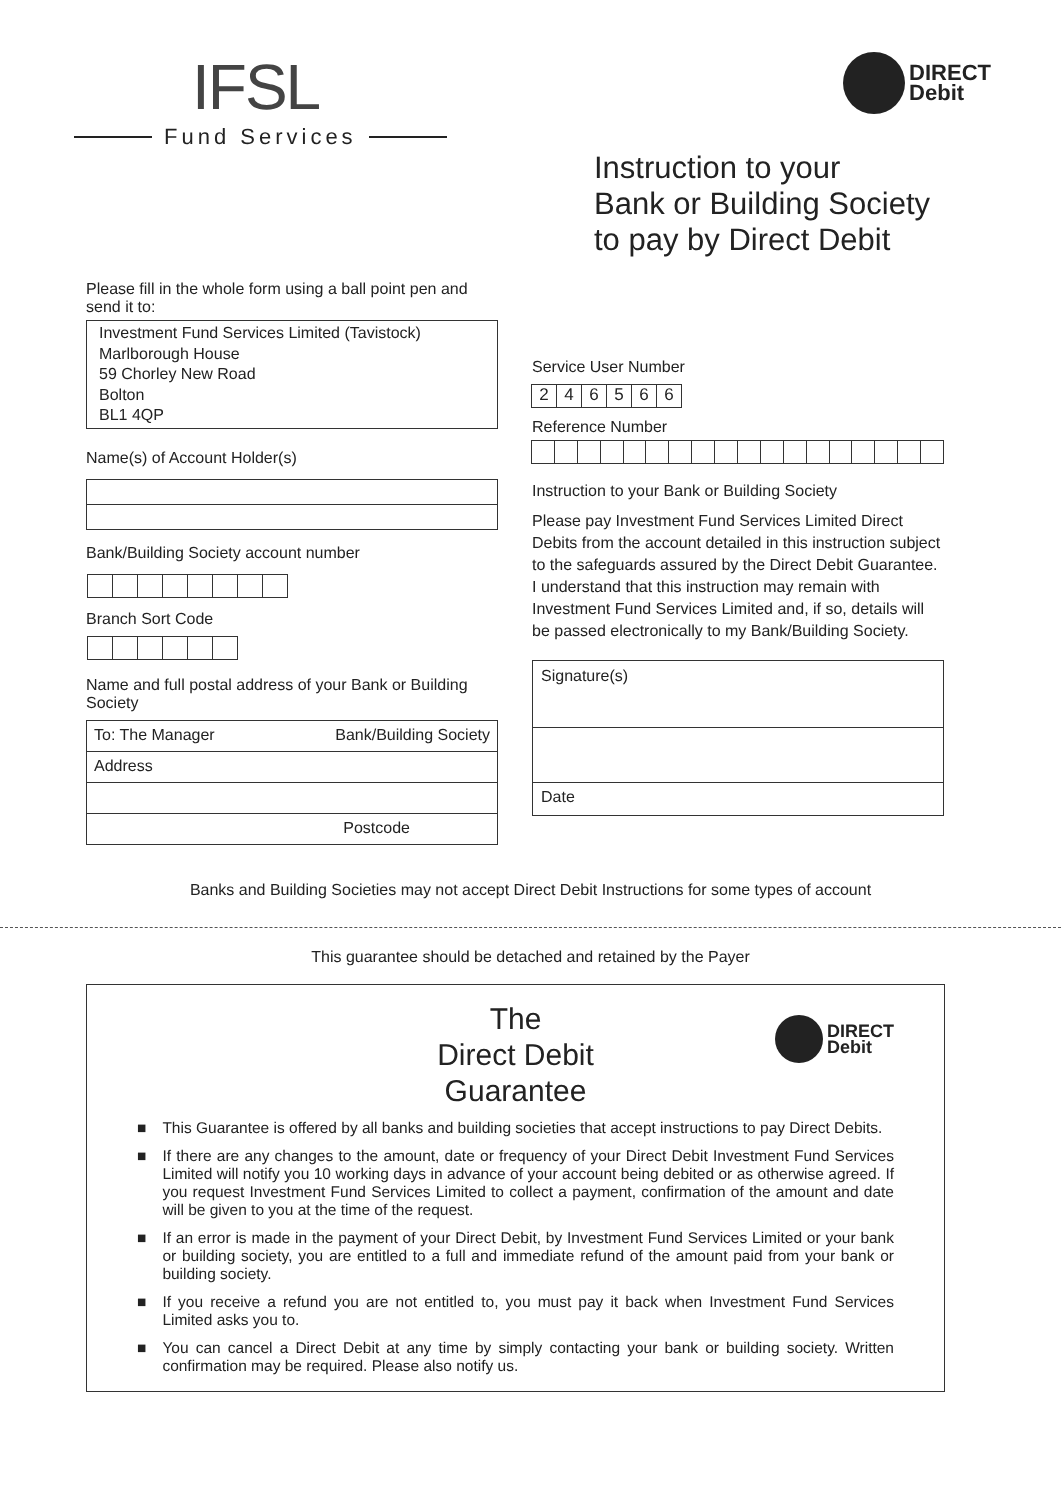IFSL
Fund Services
DIRECT
Debit
Instruction to your
Bank or Building Society
to pay by Direct Debit
Please fill in the whole form using a ball point pen and send it to:
Investment Fund Services Limited (Tavistock)
Marlborough House
59 Chorley New Road
Bolton
BL1 4QP
Name(s) of Account Holder(s)
Bank/Building Society account number
Branch Sort Code
Name and full postal address of your Bank or Building Society
To: The Manager Bank/Building Society
Address
Postcode
Service User Number
2 4 6 5 6 6
Reference Number
Instruction to your Bank or Building Society
Please pay Investment Fund Services Limited Direct Debits from the account detailed in this instruction subject to the safeguards assured by the Direct Debit Guarantee. I understand that this instruction may remain with Investment Fund Services Limited and, if so, details will be passed electronically to my Bank/Building Society.
Signature(s)
Date
Banks and Building Societies may not accept Direct Debit Instructions for some types of account
This guarantee should be detached and retained by the Payer
The
Direct Debit
Guarantee
DIRECT
Debit
■ This Guarantee is offered by all banks and building societies that accept instructions to pay Direct Debits.
■ If there are any changes to the amount, date or frequency of your Direct Debit Investment Fund Services Limited will notify you 10 working days in advance of your account being debited or as otherwise agreed. If you request Investment Fund Services Limited to collect a payment, confirmation of the amount and date will be given to you at the time of the request.
■ If an error is made in the payment of your Direct Debit, by Investment Fund Services Limited or your bank or building society, you are entitled to a full and immediate refund of the amount paid from your bank or building society.
■ If you receive a refund you are not entitled to, you must pay it back when Investment Fund Services Limited asks you to.
■ You can cancel a Direct Debit at any time by simply contacting your bank or building society. Written confirmation may be required. Please also notify us.